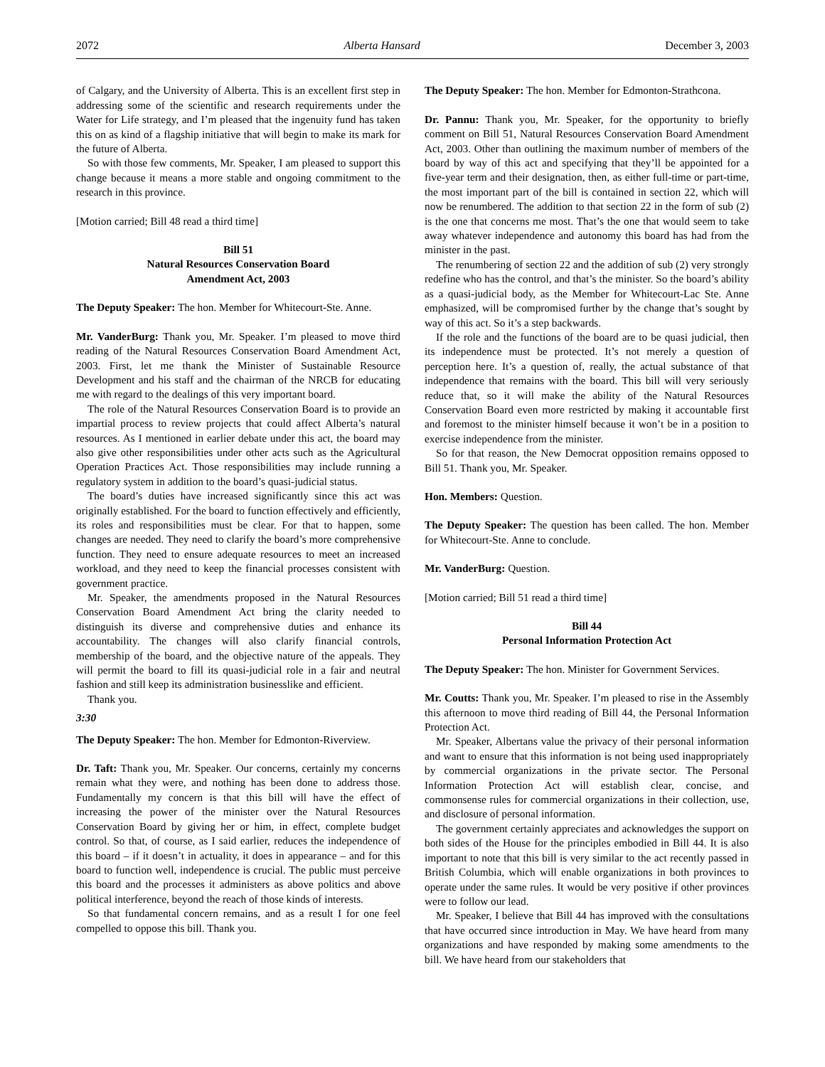2072 Alberta Hansard December 3, 2003
of Calgary, and the University of Alberta. This is an excellent first step in addressing some of the scientific and research requirements under the Water for Life strategy, and I’m pleased that the ingenuity fund has taken this on as kind of a flagship initiative that will begin to make its mark for the future of Alberta.
So with those few comments, Mr. Speaker, I am pleased to support this change because it means a more stable and ongoing commitment to the research in this province.
[Motion carried; Bill 48 read a third time]
Bill 51
Natural Resources Conservation Board
Amendment Act, 2003
The Deputy Speaker: The hon. Member for Whitecourt-Ste. Anne.
Mr. VanderBurg: Thank you, Mr. Speaker. I’m pleased to move third reading of the Natural Resources Conservation Board Amendment Act, 2003. First, let me thank the Minister of Sustainable Resource Development and his staff and the chairman of the NRCB for educating me with regard to the dealings of this very important board.
The role of the Natural Resources Conservation Board is to provide an impartial process to review projects that could affect Alberta’s natural resources. As I mentioned in earlier debate under this act, the board may also give other responsibilities under other acts such as the Agricultural Operation Practices Act. Those responsibilities may include running a regulatory system in addition to the board’s quasi-judicial status.
The board’s duties have increased significantly since this act was originally established. For the board to function effectively and efficiently, its roles and responsibilities must be clear. For that to happen, some changes are needed. They need to clarify the board’s more comprehensive function. They need to ensure adequate resources to meet an increased workload, and they need to keep the financial processes consistent with government practice.
Mr. Speaker, the amendments proposed in the Natural Resources Conservation Board Amendment Act bring the clarity needed to distinguish its diverse and comprehensive duties and enhance its accountability. The changes will also clarify financial controls, membership of the board, and the objective nature of the appeals. They will permit the board to fill its quasi-judicial role in a fair and neutral fashion and still keep its administration businesslike and efficient.
Thank you.
3:30
The Deputy Speaker: The hon. Member for Edmonton-Riverview.
Dr. Taft: Thank you, Mr. Speaker. Our concerns, certainly my concerns remain what they were, and nothing has been done to address those. Fundamentally my concern is that this bill will have the effect of increasing the power of the minister over the Natural Resources Conservation Board by giving her or him, in effect, complete budget control. So that, of course, as I said earlier, reduces the independence of this board – if it doesn’t in actuality, it does in appearance – and for this board to function well, independence is crucial. The public must perceive this board and the processes it administers as above politics and above political interference, beyond the reach of those kinds of interests.
So that fundamental concern remains, and as a result I for one feel compelled to oppose this bill. Thank you.
The Deputy Speaker: The hon. Member for Edmonton-Strathcona.
Dr. Pannu: Thank you, Mr. Speaker, for the opportunity to briefly comment on Bill 51, Natural Resources Conservation Board Amendment Act, 2003. Other than outlining the maximum number of members of the board by way of this act and specifying that they’ll be appointed for a five-year term and their designation, then, as either full-time or part-time, the most important part of the bill is contained in section 22, which will now be renumbered. The addition to that section 22 in the form of sub (2) is the one that concerns me most. That’s the one that would seem to take away whatever independence and autonomy this board has had from the minister in the past.
The renumbering of section 22 and the addition of sub (2) very strongly redefine who has the control, and that’s the minister. So the board’s ability as a quasi-judicial body, as the Member for Whitecourt-Lac Ste. Anne emphasized, will be compromised further by the change that’s sought by way of this act. So it’s a step backwards.
If the role and the functions of the board are to be quasi judicial, then its independence must be protected. It’s not merely a question of perception here. It’s a question of, really, the actual substance of that independence that remains with the board. This bill will very seriously reduce that, so it will make the ability of the Natural Resources Conservation Board even more restricted by making it accountable first and foremost to the minister himself because it won’t be in a position to exercise independence from the minister.
So for that reason, the New Democrat opposition remains opposed to Bill 51. Thank you, Mr. Speaker.
Hon. Members: Question.
The Deputy Speaker: The question has been called. The hon. Member for Whitecourt-Ste. Anne to conclude.
Mr. VanderBurg: Question.
[Motion carried; Bill 51 read a third time]
Bill 44
Personal Information Protection Act
The Deputy Speaker: The hon. Minister for Government Services.
Mr. Coutts: Thank you, Mr. Speaker. I’m pleased to rise in the Assembly this afternoon to move third reading of Bill 44, the Personal Information Protection Act.
Mr. Speaker, Albertans value the privacy of their personal information and want to ensure that this information is not being used inappropriately by commercial organizations in the private sector. The Personal Information Protection Act will establish clear, concise, and commonsense rules for commercial organizations in their collection, use, and disclosure of personal information.
The government certainly appreciates and acknowledges the support on both sides of the House for the principles embodied in Bill 44. It is also important to note that this bill is very similar to the act recently passed in British Columbia, which will enable organizations in both provinces to operate under the same rules. It would be very positive if other provinces were to follow our lead.
Mr. Speaker, I believe that Bill 44 has improved with the consultations that have occurred since introduction in May. We have heard from many organizations and have responded by making some amendments to the bill. We have heard from our stakeholders that